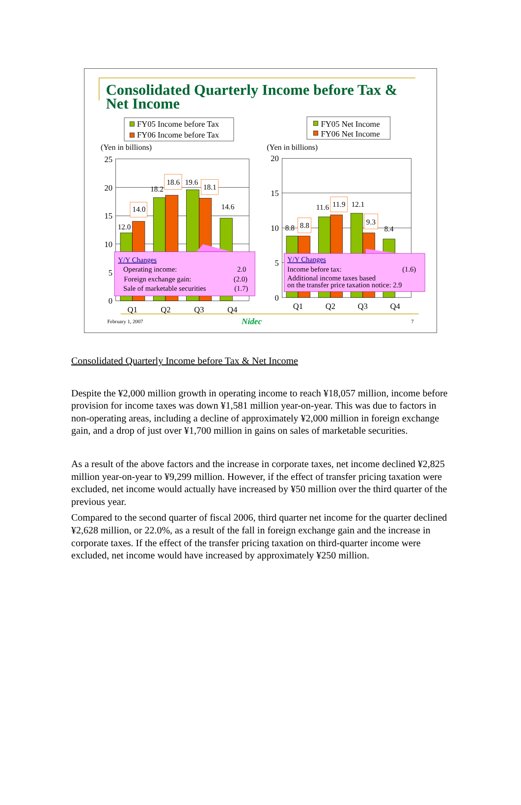Consolidated Quarterly Income before Tax &
Net Income
FY05 Income before Tax
FY06 Income before Tax
FY05 Net Income
FY06 Net Income
(Yen in billions)
(Yen in billions)
25
20
15
10
5
0
Q1
Q2
Q3
Q4
12.0
14.0
18.2
18.6
19.6
18.1
14.6
Y/Y Changes
Operating income:
2.0
Foreign exchange gain:
(2.0)
Sale of marketable securities
(1.7)
20
15
10
5
0
Q1
Q2
Q3
Q4
8.8
8.8
11.6
11.9
12.1
9.3
8.4
Y/Y Changes
Income before tax:
(1.6)
Additional income taxes based
on the transfer price taxation notice: 2.9
February 1, 2007
Nidec
7
Consolidated Quarterly Income before Tax & Net Income
Despite the ¥2,000 million growth in operating income to reach ¥18,057 million, income before provision for income taxes was down ¥1,581 million year-on-year. This was due to factors in non-operating areas, including a decline of approximately ¥2,000 million in foreign exchange gain, and a drop of just over ¥1,700 million in gains on sales of marketable securities.
As a result of the above factors and the increase in corporate taxes, net income declined ¥2,825 million year-on-year to ¥9,299 million. However, if the effect of transfer pricing taxation were excluded, net income would actually have increased by ¥50 million over the third quarter of the previous year.
Compared to the second quarter of fiscal 2006, third quarter net income for the quarter declined ¥2,628 million, or 22.0%, as a result of the fall in foreign exchange gain and the increase in corporate taxes. If the effect of the transfer pricing taxation on third-quarter income were excluded, net income would have increased by approximately ¥250 million.